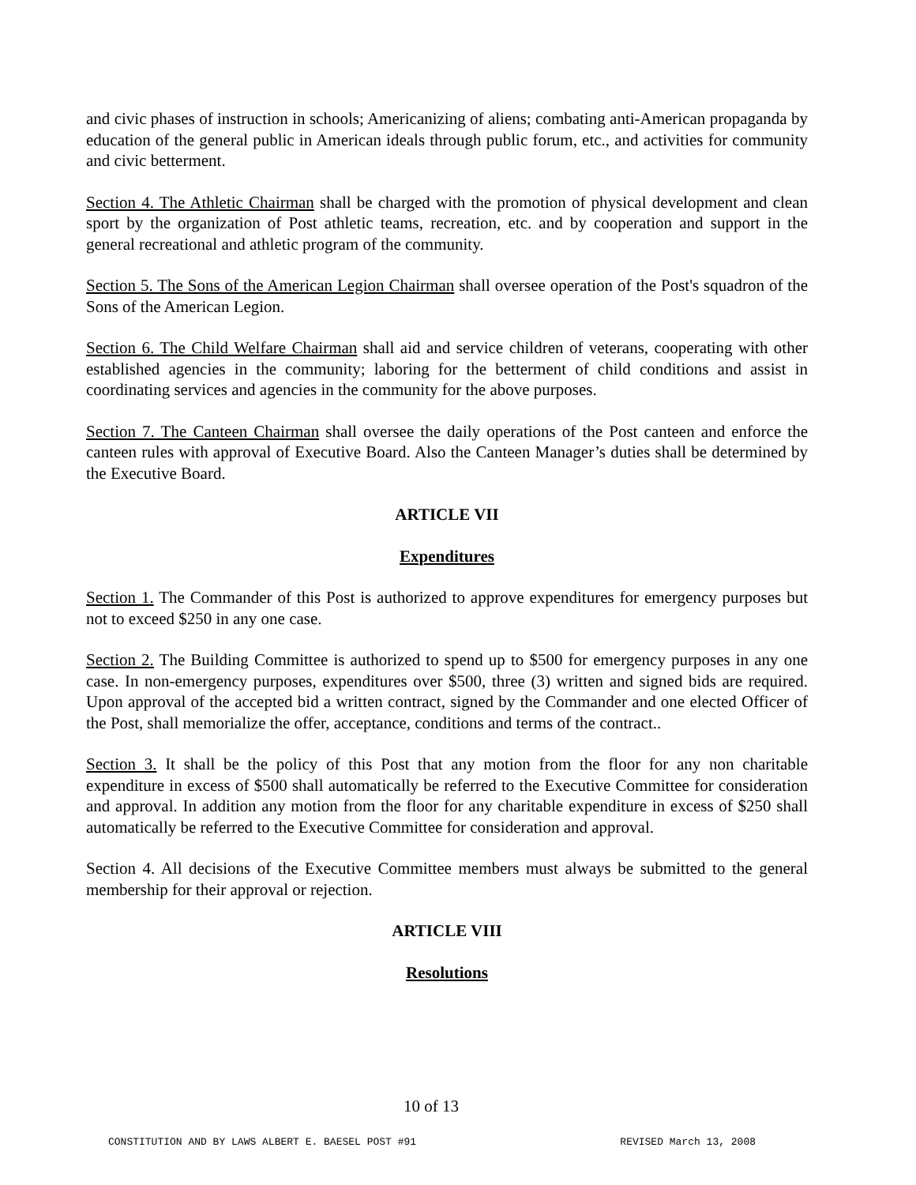and civic phases of instruction in schools; Americanizing of aliens; combating anti-American propaganda by education of the general public in American ideals through public forum, etc., and activities for community and civic betterment.
Section 4. The Athletic Chairman shall be charged with the promotion of physical development and clean sport by the organization of Post athletic teams, recreation, etc. and by cooperation and support in the general recreational and athletic program of the community.
Section 5. The Sons of the American Legion Chairman shall oversee operation of the Post's squadron of the Sons of the American Legion.
Section 6. The Child Welfare Chairman shall aid and service children of veterans, cooperating with other established agencies in the community; laboring for the betterment of child conditions and assist in coordinating services and agencies in the community for the above purposes.
Section 7. The Canteen Chairman shall oversee the daily operations of the Post canteen and enforce the canteen rules with approval of Executive Board. Also the Canteen Manager’s duties shall be determined by the Executive Board.
ARTICLE VII
Expenditures
Section 1. The Commander of this Post is authorized to approve expenditures for emergency purposes but not to exceed $250 in any one case.
Section 2. The Building Committee is authorized to spend up to $500 for emergency purposes in any one case. In non-emergency purposes, expenditures over $500, three (3) written and signed bids are required. Upon approval of the accepted bid a written contract, signed by the Commander and one elected Officer of the Post, shall memorialize the offer, acceptance, conditions and terms of the contract..
Section 3. It shall be the policy of this Post that any motion from the floor for any non charitable expenditure in excess of $500 shall automatically be referred to the Executive Committee for consideration and approval. In addition any motion from the floor for any charitable expenditure in excess of $250 shall automatically be referred to the Executive Committee for consideration and approval.
Section 4. All decisions of the Executive Committee members must always be submitted to the general membership for their approval or rejection.
ARTICLE VIII
Resolutions
10 of 13
CONSTITUTION AND BY LAWS ALBERT E. BAESEL POST #91 REVISED March 13, 2008